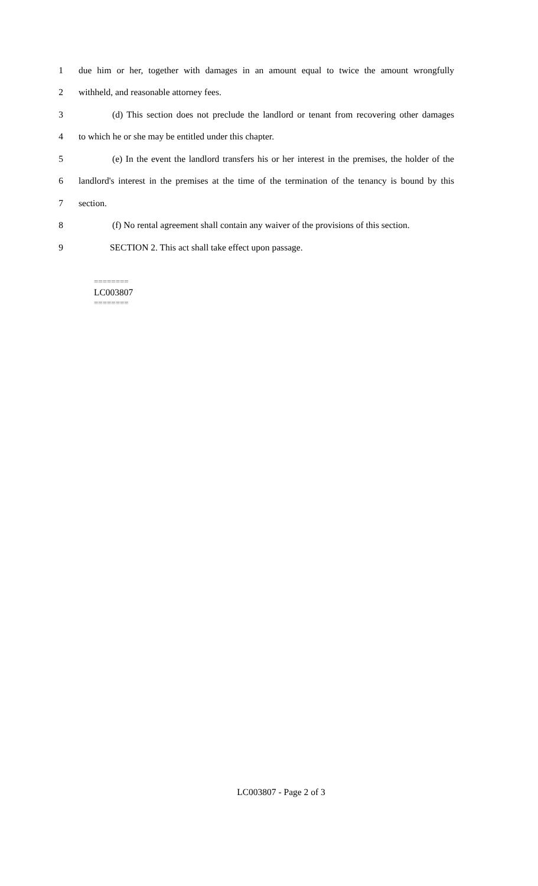1 due him or her, together with damages in an amount equal to twice the amount wrongfully
2 withheld, and reasonable attorney fees.
3 (d) This section does not preclude the landlord or tenant from recovering other damages
4 to which he or she may be entitled under this chapter.
5 (e) In the event the landlord transfers his or her interest in the premises, the holder of the
6 landlord's interest in the premises at the time of the termination of the tenancy is bound by this
7 section.
8 (f) No rental agreement shall contain any waiver of the provisions of this section.
9 SECTION 2. This act shall take effect upon passage.
========
LC003807
========
LC003807 - Page 2 of 3